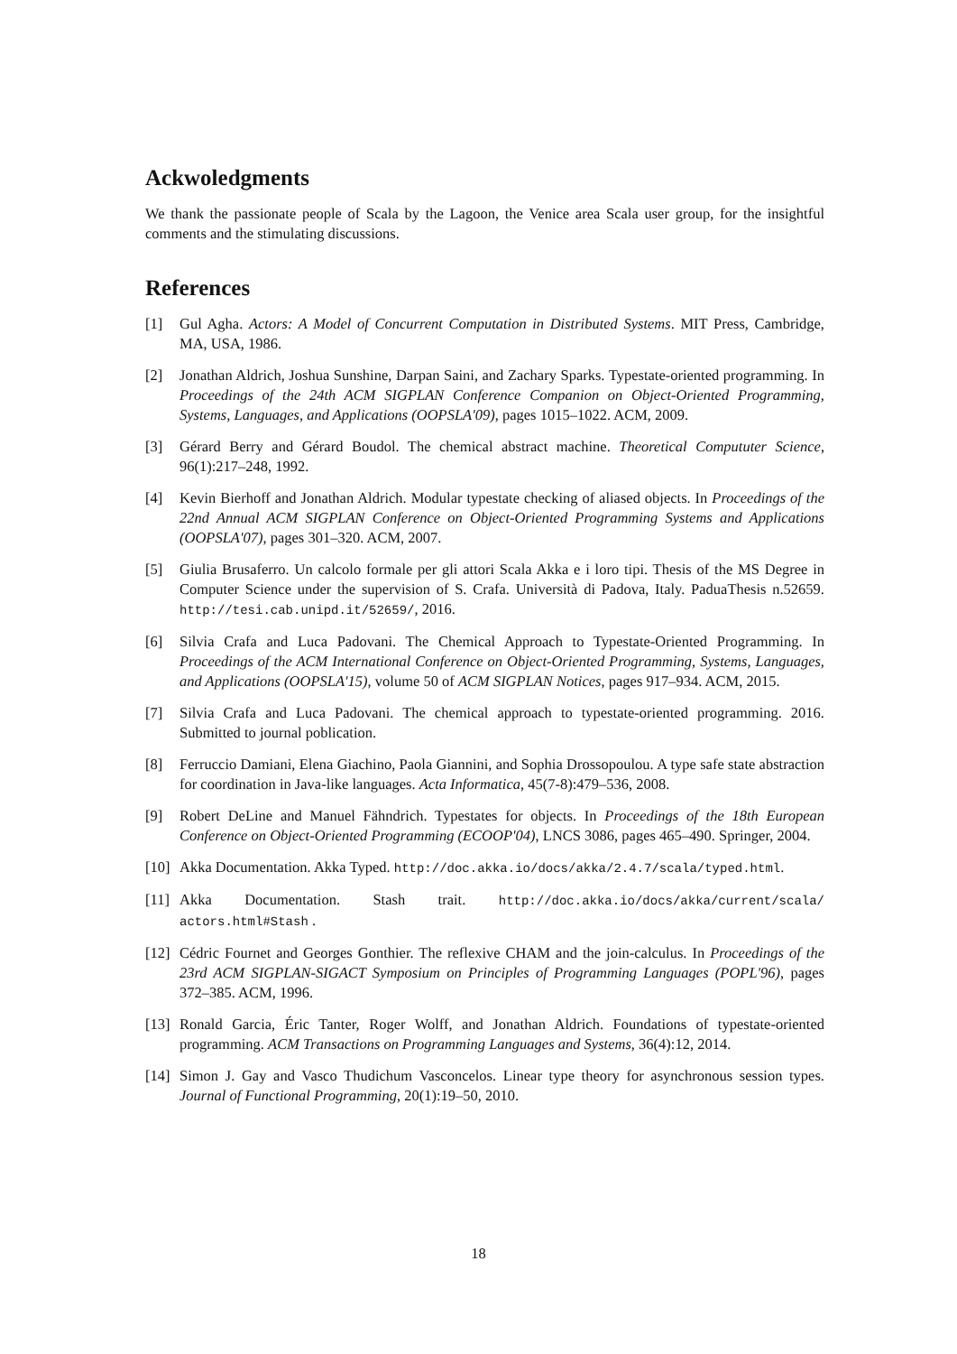Ackwoledgments
We thank the passionate people of Scala by the Lagoon, the Venice area Scala user group, for the insightful comments and the stimulating discussions.
References
[1] Gul Agha. Actors: A Model of Concurrent Computation in Distributed Systems. MIT Press, Cambridge, MA, USA, 1986.
[2] Jonathan Aldrich, Joshua Sunshine, Darpan Saini, and Zachary Sparks. Typestate-oriented programming. In Proceedings of the 24th ACM SIGPLAN Conference Companion on Object-Oriented Programming, Systems, Languages, and Applications (OOPSLA'09), pages 1015–1022. ACM, 2009.
[3] Gérard Berry and Gérard Boudol. The chemical abstract machine. Theoretical Compututer Science, 96(1):217–248, 1992.
[4] Kevin Bierhoff and Jonathan Aldrich. Modular typestate checking of aliased objects. In Proceedings of the 22nd Annual ACM SIGPLAN Conference on Object-Oriented Programming Systems and Applications (OOPSLA'07), pages 301–320. ACM, 2007.
[5] Giulia Brusaferro. Un calcolo formale per gli attori Scala Akka e i loro tipi. Thesis of the MS Degree in Computer Science under the supervision of S. Crafa. Università di Padova, Italy. PaduaThesis n.52659. http://tesi.cab.unipd.it/52659/, 2016.
[6] Silvia Crafa and Luca Padovani. The Chemical Approach to Typestate-Oriented Programming. In Proceedings of the ACM International Conference on Object-Oriented Programming, Systems, Languages, and Applications (OOPSLA'15), volume 50 of ACM SIGPLAN Notices, pages 917–934. ACM, 2015.
[7] Silvia Crafa and Luca Padovani. The chemical approach to typestate-oriented programming. 2016. Submitted to journal poblication.
[8] Ferruccio Damiani, Elena Giachino, Paola Giannini, and Sophia Drossopoulou. A type safe state abstraction for coordination in Java-like languages. Acta Informatica, 45(7-8):479–536, 2008.
[9] Robert DeLine and Manuel Fähndrich. Typestates for objects. In Proceedings of the 18th European Conference on Object-Oriented Programming (ECOOP'04), LNCS 3086, pages 465–490. Springer, 2004.
[10] Akka Documentation. Akka Typed. http://doc.akka.io/docs/akka/2.4.7/scala/typed.html.
[11] Akka Documentation. Stash trait. http://doc.akka.io/docs/akka/current/scala/ actors.html#Stash .
[12] Cédric Fournet and Georges Gonthier. The reflexive CHAM and the join-calculus. In Proceedings of the 23rd ACM SIGPLAN-SIGACT Symposium on Principles of Programming Languages (POPL'96), pages 372–385. ACM, 1996.
[13] Ronald Garcia, Éric Tanter, Roger Wolff, and Jonathan Aldrich. Foundations of typestate-oriented programming. ACM Transactions on Programming Languages and Systems, 36(4):12, 2014.
[14] Simon J. Gay and Vasco Thudichum Vasconcelos. Linear type theory for asynchronous session types. Journal of Functional Programming, 20(1):19–50, 2010.
18